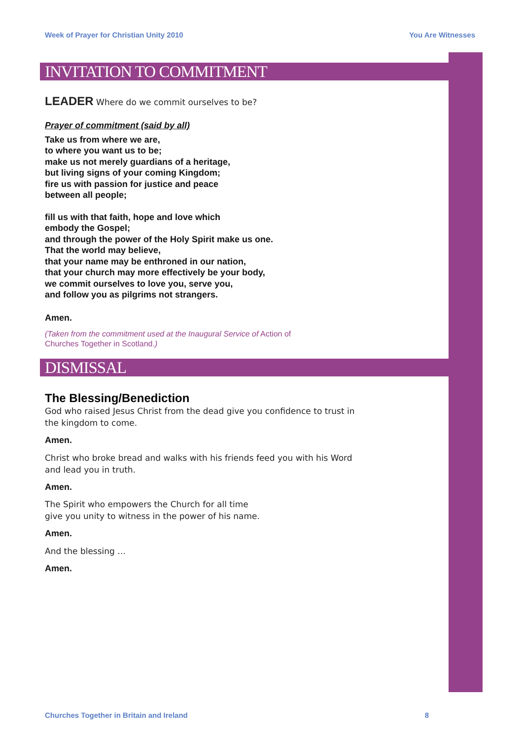Week of Prayer for Christian Unity 2010 You Are Witnesses
INVITATION TO COMMITMENT
LEADER Where do we commit ourselves to be?
Prayer of commitment (said by all)
Take us from where we are,
to where you want us to be;
make us not merely guardians of a heritage,
but living signs of your coming Kingdom;
fire us with passion for justice and peace
between all people;
fill us with that faith, hope and love which
embody the Gospel;
and through the power of the Holy Spirit make us one.
That the world may believe,
that your name may be enthroned in our nation,
that your church may more effectively be your body,
we commit ourselves to love you, serve you,
and follow you as pilgrims not strangers.
Amen.
(Taken from the commitment used at the Inaugural Service of Action of
Churches Together in Scotland.)
DISMISSAL
The Blessing/Benediction
God who raised Jesus Christ from the dead give you confidence to trust in
the kingdom to come.
Amen.
Christ who broke bread and walks with his friends feed you with his Word
and lead you in truth.
Amen.
The Spirit who empowers the Church for all time
give you unity to witness in the power of his name.
Amen.
And the blessing …
Amen.
Churches Together in Britain and Ireland 8